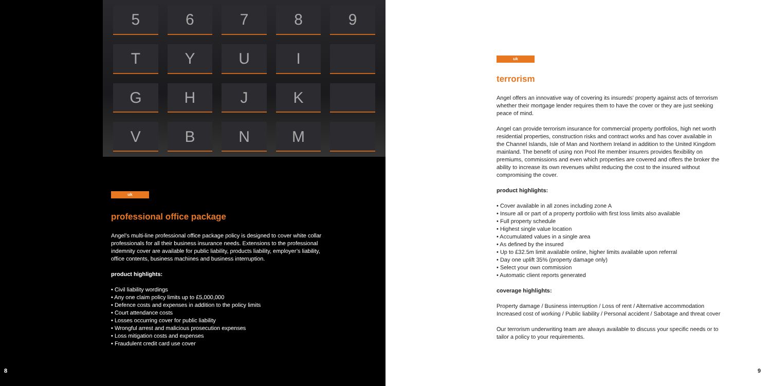5
6
7
8
9
T
Y
U
I
G
H
J
K
V
B
N
M
uk
professional office package
Angel’s multi-line professional office package policy is designed to cover white collar professionals for all their business insurance needs. Extensions to the professional indemnity cover are available for public liability, products liability, employer’s liability, office contents, business machines and business interruption.
product highlights:
• Civil liability wordings
• Any one claim policy limits up to £5,000,000
• Defence costs and expenses in addition to the policy limits
• Court attendance costs
• Losses occurring cover for public liability
• Wrongful arrest and malicious prosecution expenses
• Loss mitigation costs and expenses
• Fraudulent credit card use cover
8
uk
terrorism
Angel offers an innovative way of covering its insureds’ property against acts of terrorism whether their mortgage lender requires them to have the cover or they are just seeking peace of mind.
Angel can provide terrorism insurance for commercial property portfolios, high net worth residential properties, construction risks and contract works and has cover available in the Channel Islands, Isle of Man and Northern Ireland in addition to the United Kingdom mainland. The benefit of using non Pool Re member insurers provides flexibility on premiums, commissions and even which properties are covered and offers the broker the ability to increase its own revenues whilst reducing the cost to the insured without compromising the cover.
product highlights:
• Cover available in all zones including zone A
• Insure all or part of a property portfolio with first loss limits also available
• Full property schedule
• Highest single value location
• Accumulated values in a single area
• As defined by the insured
• Up to £32.5m limit available online, higher limits available upon referral
• Day one uplift 35% (property damage only)
• Select your own commission
• Automatic client reports generated
coverage highlights:
Property damage / Business interruption / Loss of rent / Alternative accommodation Increased cost of working / Public liability / Personal accident / Sabotage and threat cover
Our terrorism underwriting team are always available to discuss your specific needs or to tailor a policy to your requirements.
9